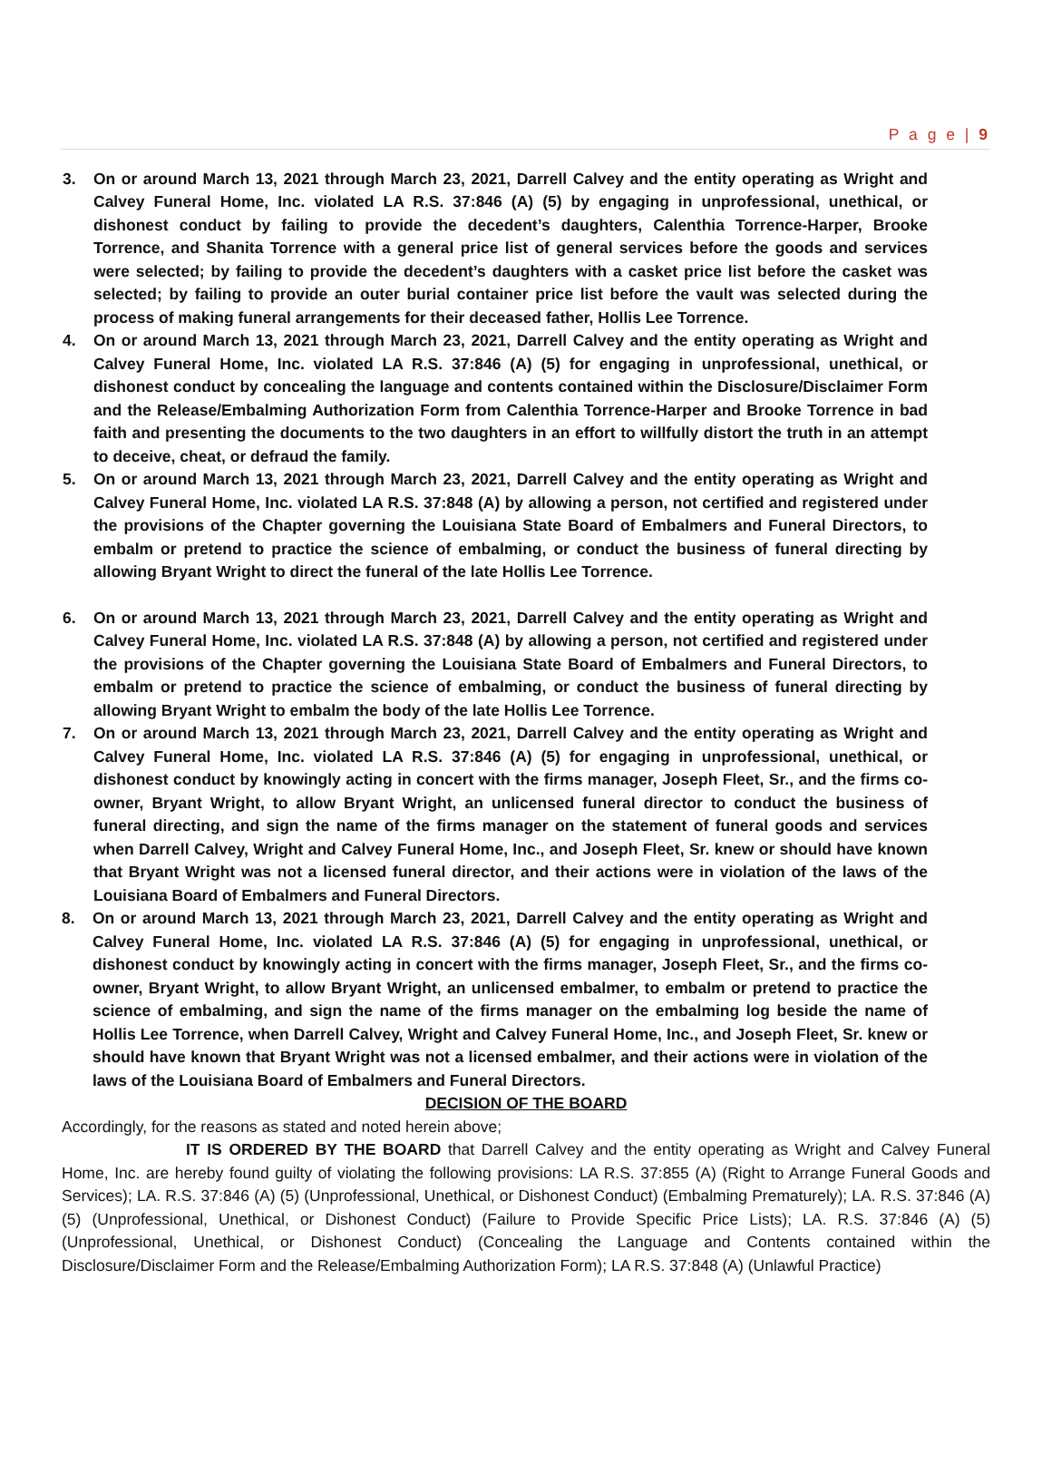P a g e | 9
3. On or around March 13, 2021 through March 23, 2021, Darrell Calvey and the entity operating as Wright and Calvey Funeral Home, Inc. violated LA R.S. 37:846 (A) (5) by engaging in unprofessional, unethical, or dishonest conduct by failing to provide the decedent’s daughters, Calenthia Torrence-Harper, Brooke Torrence, and Shanita Torrence with a general price list of general services before the goods and services were selected; by failing to provide the decedent’s daughters with a casket price list before the casket was selected; by failing to provide an outer burial container price list before the vault was selected during the process of making funeral arrangements for their deceased father, Hollis Lee Torrence.
4. On or around March 13, 2021 through March 23, 2021, Darrell Calvey and the entity operating as Wright and Calvey Funeral Home, Inc. violated LA R.S. 37:846 (A) (5) for engaging in unprofessional, unethical, or dishonest conduct by concealing the language and contents contained within the Disclosure/Disclaimer Form and the Release/Embalming Authorization Form from Calenthia Torrence-Harper and Brooke Torrence in bad faith and presenting the documents to the two daughters in an effort to willfully distort the truth in an attempt to deceive, cheat, or defraud the family.
5. On or around March 13, 2021 through March 23, 2021, Darrell Calvey and the entity operating as Wright and Calvey Funeral Home, Inc. violated LA R.S. 37:848 (A) by allowing a person, not certified and registered under the provisions of the Chapter governing the Louisiana State Board of Embalmers and Funeral Directors, to embalm or pretend to practice the science of embalming, or conduct the business of funeral directing by allowing Bryant Wright to direct the funeral of the late Hollis Lee Torrence.
6. On or around March 13, 2021 through March 23, 2021, Darrell Calvey and the entity operating as Wright and Calvey Funeral Home, Inc. violated LA R.S. 37:848 (A) by allowing a person, not certified and registered under the provisions of the Chapter governing the Louisiana State Board of Embalmers and Funeral Directors, to embalm or pretend to practice the science of embalming, or conduct the business of funeral directing by allowing Bryant Wright to embalm the body of the late Hollis Lee Torrence.
7. On or around March 13, 2021 through March 23, 2021, Darrell Calvey and the entity operating as Wright and Calvey Funeral Home, Inc. violated LA R.S. 37:846 (A) (5) for engaging in unprofessional, unethical, or dishonest conduct by knowingly acting in concert with the firms manager, Joseph Fleet, Sr., and the firms co-owner, Bryant Wright, to allow Bryant Wright, an unlicensed funeral director to conduct the business of funeral directing, and sign the name of the firms manager on the statement of funeral goods and services when Darrell Calvey, Wright and Calvey Funeral Home, Inc., and Joseph Fleet, Sr. knew or should have known that Bryant Wright was not a licensed funeral director, and their actions were in violation of the laws of the Louisiana Board of Embalmers and Funeral Directors.
8. On or around March 13, 2021 through March 23, 2021, Darrell Calvey and the entity operating as Wright and Calvey Funeral Home, Inc. violated LA R.S. 37:846 (A) (5) for engaging in unprofessional, unethical, or dishonest conduct by knowingly acting in concert with the firms manager, Joseph Fleet, Sr., and the firms co-owner, Bryant Wright, to allow Bryant Wright, an unlicensed embalmer, to embalm or pretend to practice the science of embalming, and sign the name of the firms manager on the embalming log beside the name of Hollis Lee Torrence, when Darrell Calvey, Wright and Calvey Funeral Home, Inc., and Joseph Fleet, Sr. knew or should have known that Bryant Wright was not a licensed embalmer, and their actions were in violation of the laws of the Louisiana Board of Embalmers and Funeral Directors.
DECISION OF THE BOARD
Accordingly, for the reasons as stated and noted herein above;
IT IS ORDERED BY THE BOARD that Darrell Calvey and the entity operating as Wright and Calvey Funeral Home, Inc. are hereby found guilty of violating the following provisions: LA R.S. 37:855 (A) (Right to Arrange Funeral Goods and Services); LA. R.S. 37:846 (A) (5) (Unprofessional, Unethical, or Dishonest Conduct) (Embalming Prematurely); LA. R.S. 37:846 (A) (5) (Unprofessional, Unethical, or Dishonest Conduct) (Failure to Provide Specific Price Lists); LA. R.S. 37:846 (A) (5) (Unprofessional, Unethical, or Dishonest Conduct) (Concealing the Language and Contents contained within the Disclosure/Disclaimer Form and the Release/Embalming Authorization Form); LA R.S. 37:848 (A) (Unlawful Practice)